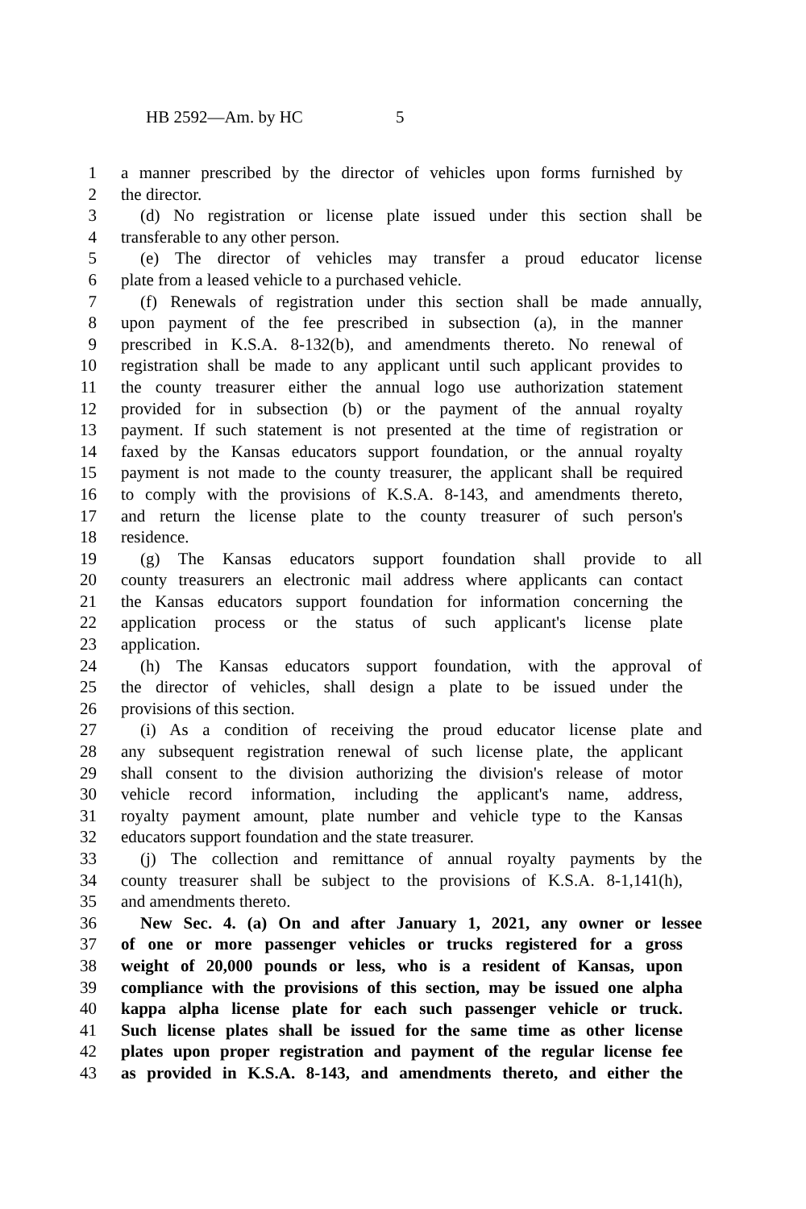HB 2592—Am. by HC 5
1 a manner prescribed by the director of vehicles upon forms furnished by
2 the director.
3 (d) No registration or license plate issued under this section shall be
4 transferable to any other person.
5 (e) The director of vehicles may transfer a proud educator license
6 plate from a leased vehicle to a purchased vehicle.
7 (f) Renewals of registration under this section shall be made annually,
8 upon payment of the fee prescribed in subsection (a), in the manner
9 prescribed in K.S.A. 8-132(b), and amendments thereto. No renewal of
10 registration shall be made to any applicant until such applicant provides to
11 the county treasurer either the annual logo use authorization statement
12 provided for in subsection (b) or the payment of the annual royalty
13 payment. If such statement is not presented at the time of registration or
14 faxed by the Kansas educators support foundation, or the annual royalty
15 payment is not made to the county treasurer, the applicant shall be required
16 to comply with the provisions of K.S.A. 8-143, and amendments thereto,
17 and return the license plate to the county treasurer of such person's
18 residence.
19 (g) The Kansas educators support foundation shall provide to all
20 county treasurers an electronic mail address where applicants can contact
21 the Kansas educators support foundation for information concerning the
22 application process or the status of such applicant's license plate
23 application.
24 (h) The Kansas educators support foundation, with the approval of
25 the director of vehicles, shall design a plate to be issued under the
26 provisions of this section.
27 (i) As a condition of receiving the proud educator license plate and
28 any subsequent registration renewal of such license plate, the applicant
29 shall consent to the division authorizing the division's release of motor
30 vehicle record information, including the applicant's name, address,
31 royalty payment amount, plate number and vehicle type to the Kansas
32 educators support foundation and the state treasurer.
33 (j) The collection and remittance of annual royalty payments by the
34 county treasurer shall be subject to the provisions of K.S.A. 8-1,141(h),
35 and amendments thereto.
36 New Sec. 4. (a) On and after January 1, 2021, any owner or lessee
37 of one or more passenger vehicles or trucks registered for a gross
38 weight of 20,000 pounds or less, who is a resident of Kansas, upon
39 compliance with the provisions of this section, may be issued one alpha
40 kappa alpha license plate for each such passenger vehicle or truck.
41 Such license plates shall be issued for the same time as other license
42 plates upon proper registration and payment of the regular license fee
43 as provided in K.S.A. 8-143, and amendments thereto, and either the